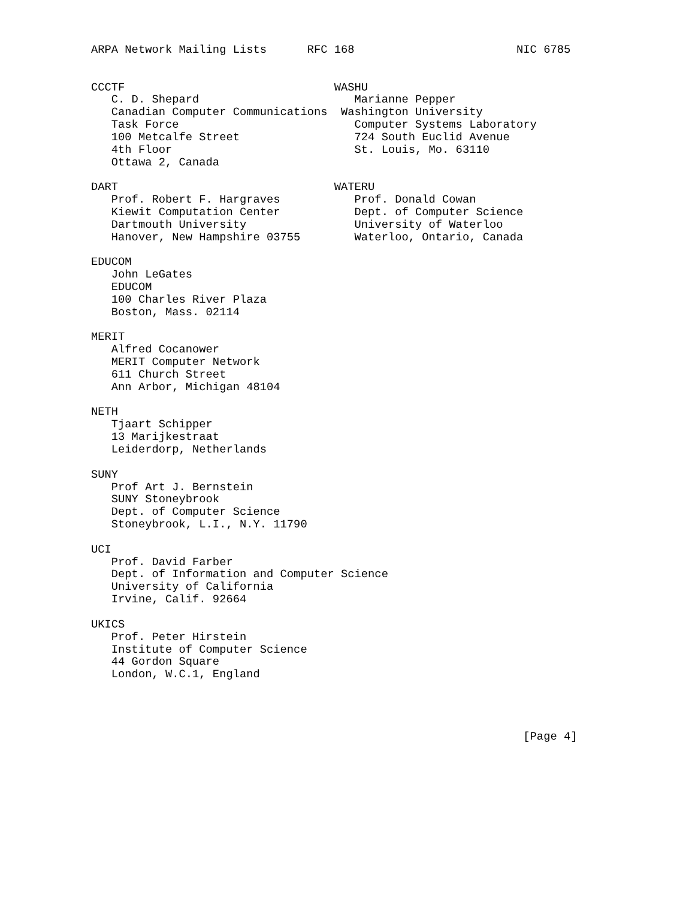ARPA Network Mailing Lists      RFC 168                        NIC 6785


CCCTF                               WASHU
   C. D. Shepard                       Marianne Pepper
   Canadian Computer Communications  Washington University
   Task Force                          Computer Systems Laboratory
   100 Metcalfe Street                 724 South Euclid Avenue
   4th Floor                           St. Louis, Mo. 63110
   Ottawa 2, Canada

DART                                WATERU
   Prof. Robert F. Hargraves           Prof. Donald Cowan
   Kiewit Computation Center           Dept. of Computer Science
   Dartmouth University                University of Waterloo
   Hanover, New Hampshire 03755        Waterloo, Ontario, Canada

EDUCOM
   John LeGates
   EDUCOM
   100 Charles River Plaza
   Boston, Mass. 02114

MERIT
   Alfred Cocanower
   MERIT Computer Network
   611 Church Street
   Ann Arbor, Michigan 48104

NETH
   Tjaart Schipper
   13 Marijkestraat
   Leiderdorp, Netherlands

SUNY
   Prof Art J. Bernstein
   SUNY Stoneybrook
   Dept. of Computer Science
   Stoneybrook, L.I., N.Y. 11790

UCI
   Prof. David Farber
   Dept. of Information and Computer Science
   University of California
   Irvine, Calif. 92664

UKICS
   Prof. Peter Hirstein
   Institute of Computer Science
   44 Gordon Square
   London, W.C.1, England




                                                                [Page 4]